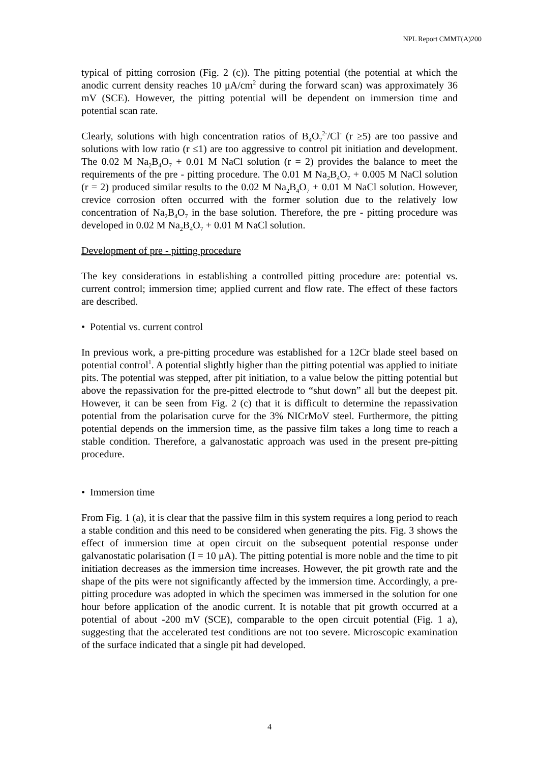NPL Report CMMT(A)200
typical of pitting corrosion (Fig. 2 (c)). The pitting potential (the potential at which the anodic current density reaches 10 μA/cm<sup>2</sup> during the forward scan) was approximately 36 mV (SCE). However, the pitting potential will be dependent on immersion time and potential scan rate.
Clearly, solutions with high concentration ratios of B<sub>4</sub>O<sub>7</sub><sup>2-</sup>/Cl<sup>-</sup> (r ≥5) are too passive and solutions with low ratio (r ≤1) are too aggressive to control pit initiation and development. The 0.02 M Na<sub>2</sub>B<sub>4</sub>O<sub>7</sub> + 0.01 M NaCl solution (r = 2) provides the balance to meet the requirements of the pre - pitting procedure. The 0.01 M Na<sub>2</sub>B<sub>4</sub>O<sub>7</sub> + 0.005 M NaCl solution (r = 2) produced similar results to the 0.02 M Na<sub>2</sub>B<sub>4</sub>O<sub>7</sub> + 0.01 M NaCl solution. However, crevice corrosion often occurred with the former solution due to the relatively low concentration of Na<sub>2</sub>B<sub>4</sub>O<sub>7</sub> in the base solution. Therefore, the pre - pitting procedure was developed in 0.02 M Na<sub>2</sub>B<sub>4</sub>O<sub>7</sub> + 0.01 M NaCl solution.
Development of pre - pitting procedure
The key considerations in establishing a controlled pitting procedure are: potential vs. current control; immersion time; applied current and flow rate. The effect of these factors are described.
• Potential vs. current control
In previous work, a pre-pitting procedure was established for a 12Cr blade steel based on potential control<sup>1</sup>. A potential slightly higher than the pitting potential was applied to initiate pits. The potential was stepped, after pit initiation, to a value below the pitting potential but above the repassivation for the pre-pitted electrode to “shut down” all but the deepest pit. However, it can be seen from Fig. 2 (c) that it is difficult to determine the repassivation potential from the polarisation curve for the 3% NICrMoV steel. Furthermore, the pitting potential depends on the immersion time, as the passive film takes a long time to reach a stable condition. Therefore, a galvanostatic approach was used in the present pre-pitting procedure.
• Immersion time
From Fig. 1 (a), it is clear that the passive film in this system requires a long period to reach a stable condition and this need to be considered when generating the pits. Fig. 3 shows the effect of immersion time at open circuit on the subsequent potential response under galvanostatic polarisation (I = 10 μA). The pitting potential is more noble and the time to pit initiation decreases as the immersion time increases. However, the pit growth rate and the shape of the pits were not significantly affected by the immersion time. Accordingly, a pre-pitting procedure was adopted in which the specimen was immersed in the solution for one hour before application of the anodic current. It is notable that pit growth occurred at a potential of about -200 mV (SCE), comparable to the open circuit potential (Fig. 1 a), suggesting that the accelerated test conditions are not too severe. Microscopic examination of the surface indicated that a single pit had developed.
4